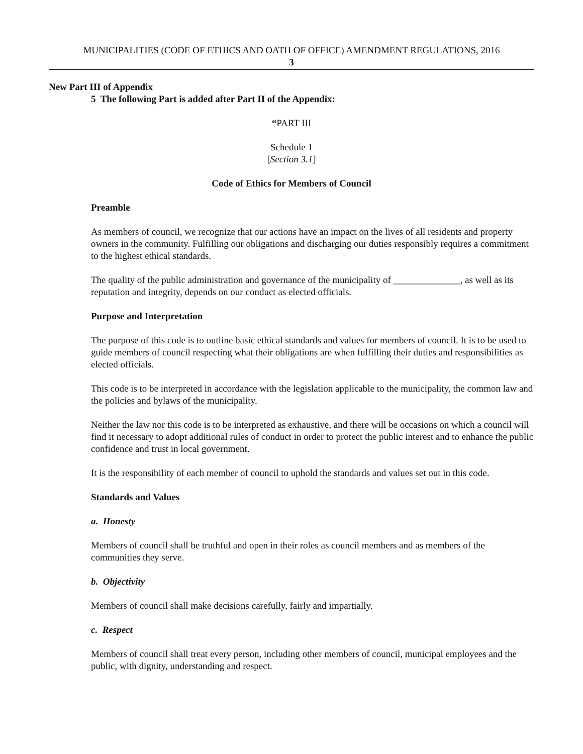MUNICIPALITIES (CODE OF ETHICS AND OATH OF OFFICE) AMENDMENT REGULATIONS, 2016
3
New Part III of Appendix
5 The following Part is added after Part II of the Appendix:
“PART III
Schedule 1
[Section 3.1]
Code of Ethics for Members of Council
Preamble
As members of council, we recognize that our actions have an impact on the lives of all residents and property owners in the community. Fulfilling our obligations and discharging our duties responsibly requires a commitment to the highest ethical standards.
The quality of the public administration and governance of the municipality of ______________, as well as its reputation and integrity, depends on our conduct as elected officials.
Purpose and Interpretation
The purpose of this code is to outline basic ethical standards and values for members of council. It is to be used to guide members of council respecting what their obligations are when fulfilling their duties and responsibilities as elected officials.
This code is to be interpreted in accordance with the legislation applicable to the municipality, the common law and the policies and bylaws of the municipality.
Neither the law nor this code is to be interpreted as exhaustive, and there will be occasions on which a council will find it necessary to adopt additional rules of conduct in order to protect the public interest and to enhance the public confidence and trust in local government.
It is the responsibility of each member of council to uphold the standards and values set out in this code.
Standards and Values
a. Honesty
Members of council shall be truthful and open in their roles as council members and as members of the communities they serve.
b. Objectivity
Members of council shall make decisions carefully, fairly and impartially.
c. Respect
Members of council shall treat every person, including other members of council, municipal employees and the public, with dignity, understanding and respect.